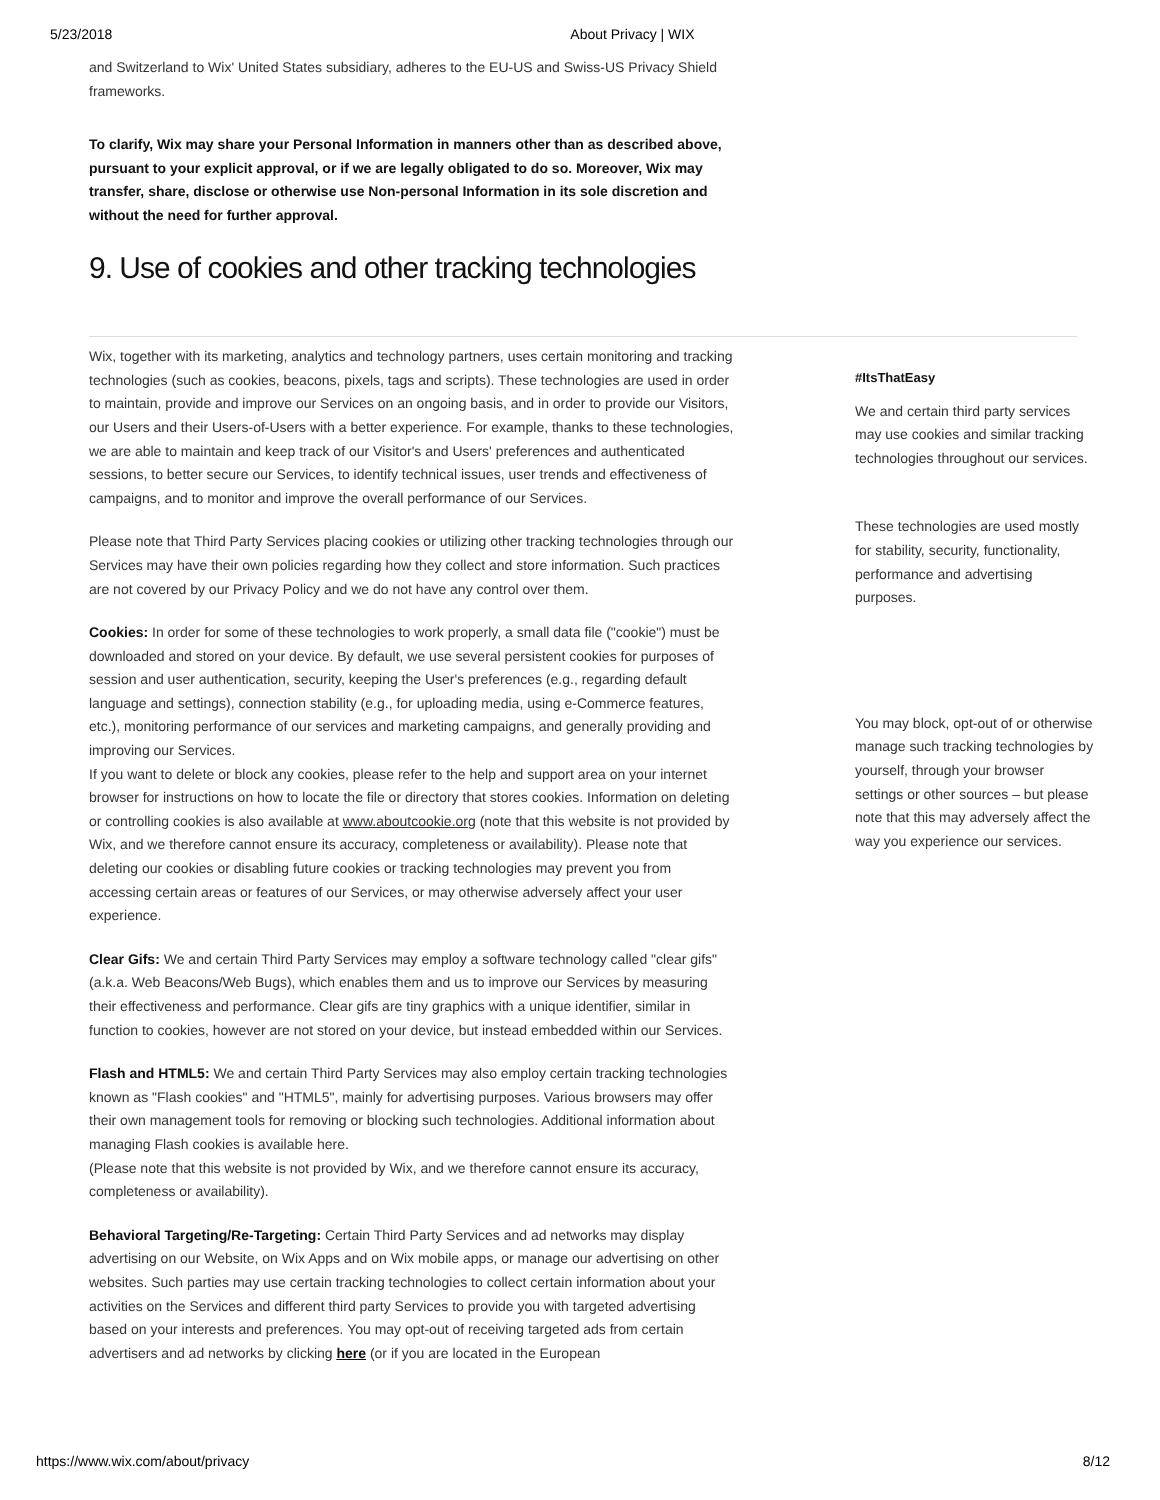5/23/2018 About Privacy | WIX
and Switzerland to Wix' United States subsidiary, adheres to the EU-US and Swiss-US Privacy Shield frameworks.
To clarify, Wix may share your Personal Information in manners other than as described above, pursuant to your explicit approval, or if we are legally obligated to do so. Moreover, Wix may transfer, share, disclose or otherwise use Non-personal Information in its sole discretion and without the need for further approval.
9. Use of cookies and other tracking technologies
Wix, together with its marketing, analytics and technology partners, uses certain monitoring and tracking technologies (such as cookies, beacons, pixels, tags and scripts). These technologies are used in order to maintain, provide and improve our Services on an ongoing basis, and in order to provide our Visitors, our Users and their Users-of-Users with a better experience. For example, thanks to these technologies, we are able to maintain and keep track of our Visitor's and Users' preferences and authenticated sessions, to better secure our Services, to identify technical issues, user trends and effectiveness of campaigns, and to monitor and improve the overall performance of our Services.
Please note that Third Party Services placing cookies or utilizing other tracking technologies through our Services may have their own policies regarding how they collect and store information. Such practices are not covered by our Privacy Policy and we do not have any control over them.
Cookies: In order for some of these technologies to work properly, a small data file ("cookie") must be downloaded and stored on your device. By default, we use several persistent cookies for purposes of session and user authentication, security, keeping the User's preferences (e.g., regarding default language and settings), connection stability (e.g., for uploading media, using e-Commerce features, etc.), monitoring performance of our services and marketing campaigns, and generally providing and improving our Services.
If you want to delete or block any cookies, please refer to the help and support area on your internet browser for instructions on how to locate the file or directory that stores cookies. Information on deleting or controlling cookies is also available at www.aboutcookie.org (note that this website is not provided by Wix, and we therefore cannot ensure its accuracy, completeness or availability). Please note that deleting our cookies or disabling future cookies or tracking technologies may prevent you from accessing certain areas or features of our Services, or may otherwise adversely affect your user experience.
Clear Gifs: We and certain Third Party Services may employ a software technology called "clear gifs" (a.k.a. Web Beacons/Web Bugs), which enables them and us to improve our Services by measuring their effectiveness and performance. Clear gifs are tiny graphics with a unique identifier, similar in function to cookies, however are not stored on your device, but instead embedded within our Services.
Flash and HTML5: We and certain Third Party Services may also employ certain tracking technologies known as "Flash cookies" and "HTML5", mainly for advertising purposes. Various browsers may offer their own management tools for removing or blocking such technologies. Additional information about managing Flash cookies is available here.
(Please note that this website is not provided by Wix, and we therefore cannot ensure its accuracy, completeness or availability).
Behavioral Targeting/Re-Targeting: Certain Third Party Services and ad networks may display advertising on our Website, on Wix Apps and on Wix mobile apps, or manage our advertising on other websites. Such parties may use certain tracking technologies to collect certain information about your activities on the Services and different third party Services to provide you with targeted advertising based on your interests and preferences. You may opt-out of receiving targeted ads from certain advertisers and ad networks by clicking here (or if you are located in the European
#ItsThatEasy
We and certain third party services may use cookies and similar tracking technologies throughout our services.
These technologies are used mostly for stability, security, functionality, performance and advertising purposes.
You may block, opt-out of or otherwise manage such tracking technologies by yourself, through your browser settings or other sources – but please note that this may adversely affect the way you experience our services.
https://www.wix.com/about/privacy 8/12